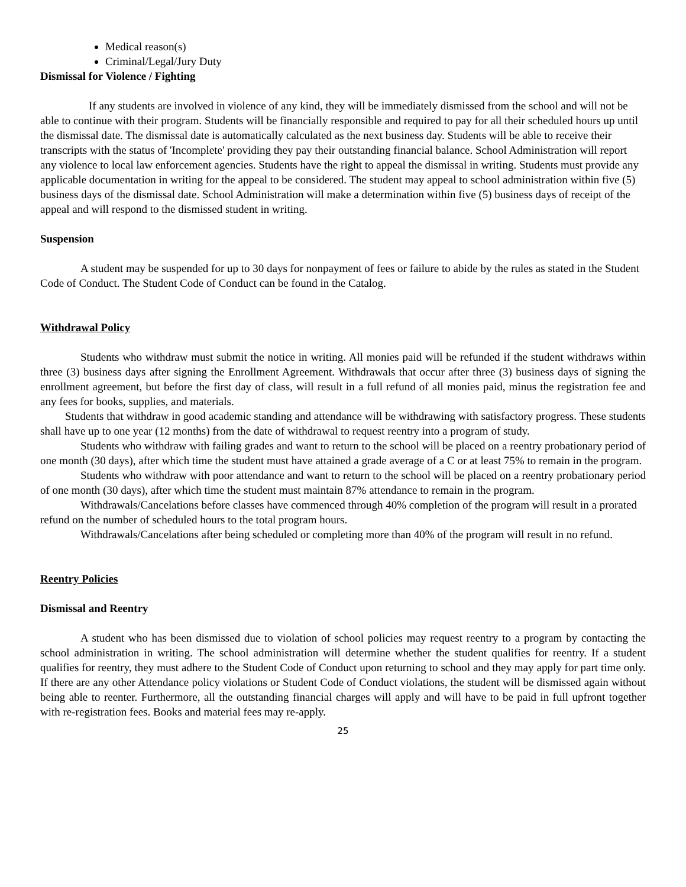Medical reason(s)
Criminal/Legal/Jury Duty
Dismissal for Violence / Fighting
If any students are involved in violence of any kind, they will be immediately dismissed from the school and will not be able to continue with their program. Students will be financially responsible and required to pay for all their scheduled hours up until the dismissal date. The dismissal date is automatically calculated as the next business day. Students will be able to receive their transcripts with the status of 'Incomplete' providing they pay their outstanding financial balance. School Administration will report any violence to local law enforcement agencies. Students have the right to appeal the dismissal in writing. Students must provide any applicable documentation in writing for the appeal to be considered. The student may appeal to school administration within five (5) business days of the dismissal date. School Administration will make a determination within five (5) business days of receipt of the appeal and will respond to the dismissed student in writing.
Suspension
A student may be suspended for up to 30 days for nonpayment of fees or failure to abide by the rules as stated in the Student Code of Conduct. The Student Code of Conduct can be found in the Catalog.
Withdrawal Policy
Students who withdraw must submit the notice in writing. All monies paid will be refunded if the student withdraws within three (3) business days after signing the Enrollment Agreement. Withdrawals that occur after three (3) business days of signing the enrollment agreement, but before the first day of class, will result in a full refund of all monies paid, minus the registration fee and any fees for books, supplies, and materials.
Students that withdraw in good academic standing and attendance will be withdrawing with satisfactory progress. These students shall have up to one year (12 months) from the date of withdrawal to request reentry into a program of study.
Students who withdraw with failing grades and want to return to the school will be placed on a reentry probationary period of one month (30 days), after which time the student must have attained a grade average of a C or at least 75% to remain in the program.
Students who withdraw with poor attendance and want to return to the school will be placed on a reentry probationary period of one month (30 days), after which time the student must maintain 87% attendance to remain in the program.
Withdrawals/Cancelations before classes have commenced through 40% completion of the program will result in a prorated refund on the number of scheduled hours to the total program hours.
Withdrawals/Cancelations after being scheduled or completing more than 40% of the program will result in no refund.
Reentry Policies
Dismissal and Reentry
A student who has been dismissed due to violation of school policies may request reentry to a program by contacting the school administration in writing. The school administration will determine whether the student qualifies for reentry. If a student qualifies for reentry, they must adhere to the Student Code of Conduct upon returning to school and they may apply for part time only. If there are any other Attendance policy violations or Student Code of Conduct violations, the student will be dismissed again without being able to reenter. Furthermore, all the outstanding financial charges will apply and will have to be paid in full upfront together with re-registration fees. Books and material fees may re-apply.
25